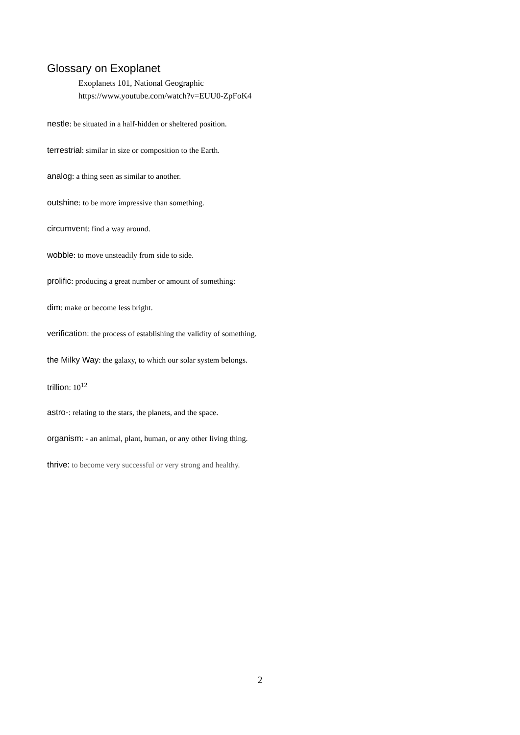Glossary on Exoplanet
Exoplanets 101, National Geographic
https://www.youtube.com/watch?v=EUU0-ZpFoK4
nestle: be situated in a half-hidden or sheltered position.
terrestrial: similar in size or composition to the Earth.
analog: a thing seen as similar to another.
outshine: to be more impressive than something.
circumvent: find a way around.
wobble: to move unsteadily from side to side.
prolific: producing a great number or amount of something:
dim: make or become less bright.
verification: the process of establishing the validity of something.
the Milky Way: the galaxy, to which our solar system belongs.
trillion: 10<sup>12</sup>
astro-: relating to the stars, the planets, and the space.
organism: - an animal, plant, human, or any other living thing.
thrive: to become very successful or very strong and healthy.
2